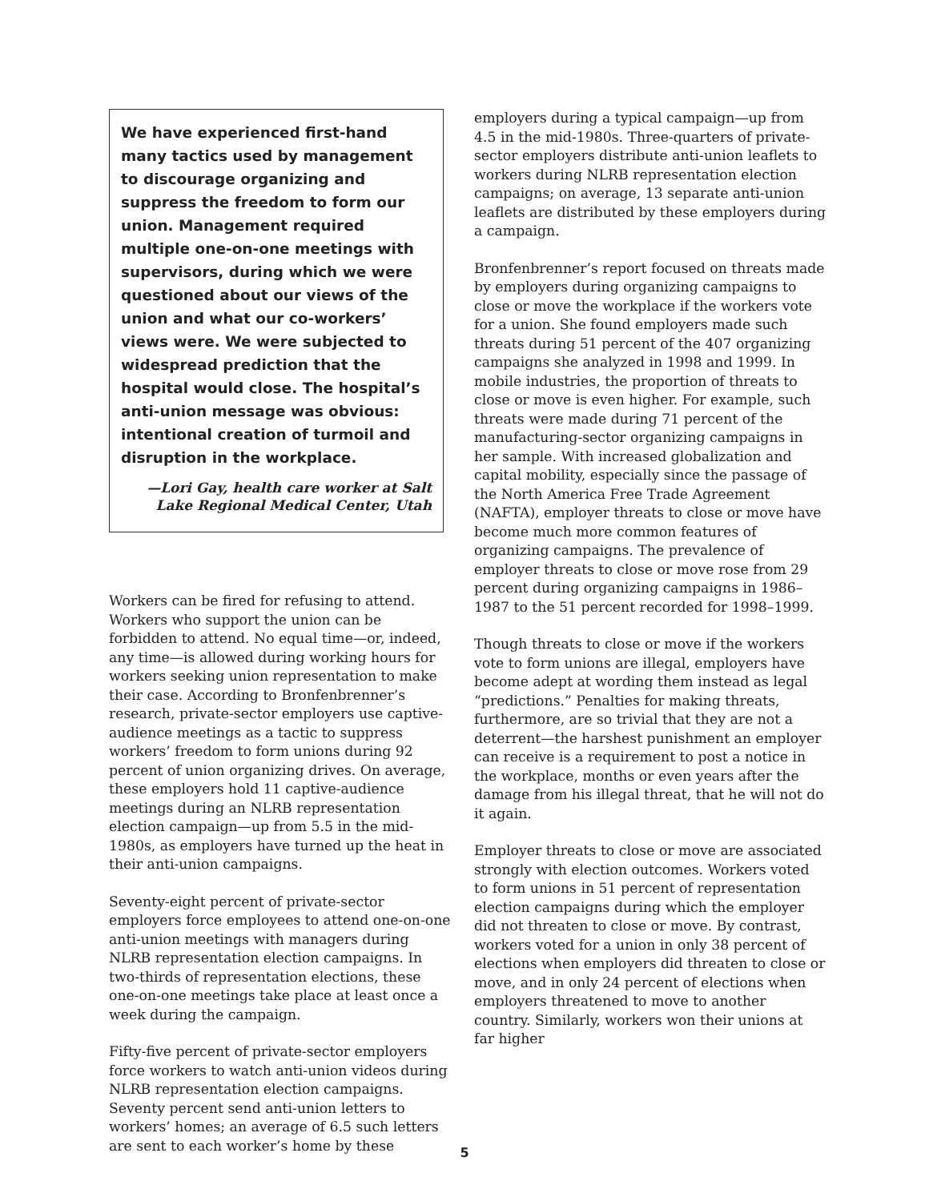We have experienced first-hand many tactics used by management to discourage organizing and suppress the freedom to form our union. Management required multiple one-on-one meetings with supervisors, during which we were questioned about our views of the union and what our co-workers’ views were. We were subjected to widespread prediction that the hospital would close. The hospital’s anti-union message was obvious: intentional creation of turmoil and disruption in the workplace.
—Lori Gay, health care worker at Salt Lake Regional Medical Center, Utah
Workers can be fired for refusing to attend. Workers who support the union can be forbidden to attend. No equal time—or, indeed, any time—is allowed during working hours for workers seeking union representation to make their case. According to Bronfenbrenner’s research, private-sector employers use captive-audience meetings as a tactic to suppress workers’ freedom to form unions during 92 percent of union organizing drives. On average, these employers hold 11 captive-audience meetings during an NLRB representation election campaign—up from 5.5 in the mid-1980s, as employers have turned up the heat in their anti-union campaigns.
Seventy-eight percent of private-sector employers force employees to attend one-on-one anti-union meetings with managers during NLRB representation election campaigns. In two-thirds of representation elections, these one-on-one meetings take place at least once a week during the campaign.
Fifty-five percent of private-sector employers force workers to watch anti-union videos during NLRB representation election campaigns. Seventy percent send anti-union letters to workers’ homes; an average of 6.5 such letters are sent to each worker’s home by these
employers during a typical campaign—up from 4.5 in the mid-1980s. Three-quarters of private-sector employers distribute anti-union leaflets to workers during NLRB representation election campaigns; on average, 13 separate anti-union leaflets are distributed by these employers during a campaign.
Bronfenbrenner’s report focused on threats made by employers during organizing campaigns to close or move the workplace if the workers vote for a union. She found employers made such threats during 51 percent of the 407 organizing campaigns she analyzed in 1998 and 1999. In mobile industries, the proportion of threats to close or move is even higher. For example, such threats were made during 71 percent of the manufacturing-sector organizing campaigns in her sample. With increased globalization and capital mobility, especially since the passage of the North America Free Trade Agreement (NAFTA), employer threats to close or move have become much more common features of organizing campaigns. The prevalence of employer threats to close or move rose from 29 percent during organizing campaigns in 1986–1987 to the 51 percent recorded for 1998–1999.
Though threats to close or move if the workers vote to form unions are illegal, employers have become adept at wording them instead as legal “predictions.” Penalties for making threats, furthermore, are so trivial that they are not a deterrent—the harshest punishment an employer can receive is a requirement to post a notice in the workplace, months or even years after the damage from his illegal threat, that he will not do it again.
Employer threats to close or move are associated strongly with election outcomes. Workers voted to form unions in 51 percent of representation election campaigns during which the employer did not threaten to close or move. By contrast, workers voted for a union in only 38 percent of elections when employers did threaten to close or move, and in only 24 percent of elections when employers threatened to move to another country. Similarly, workers won their unions at far higher
5